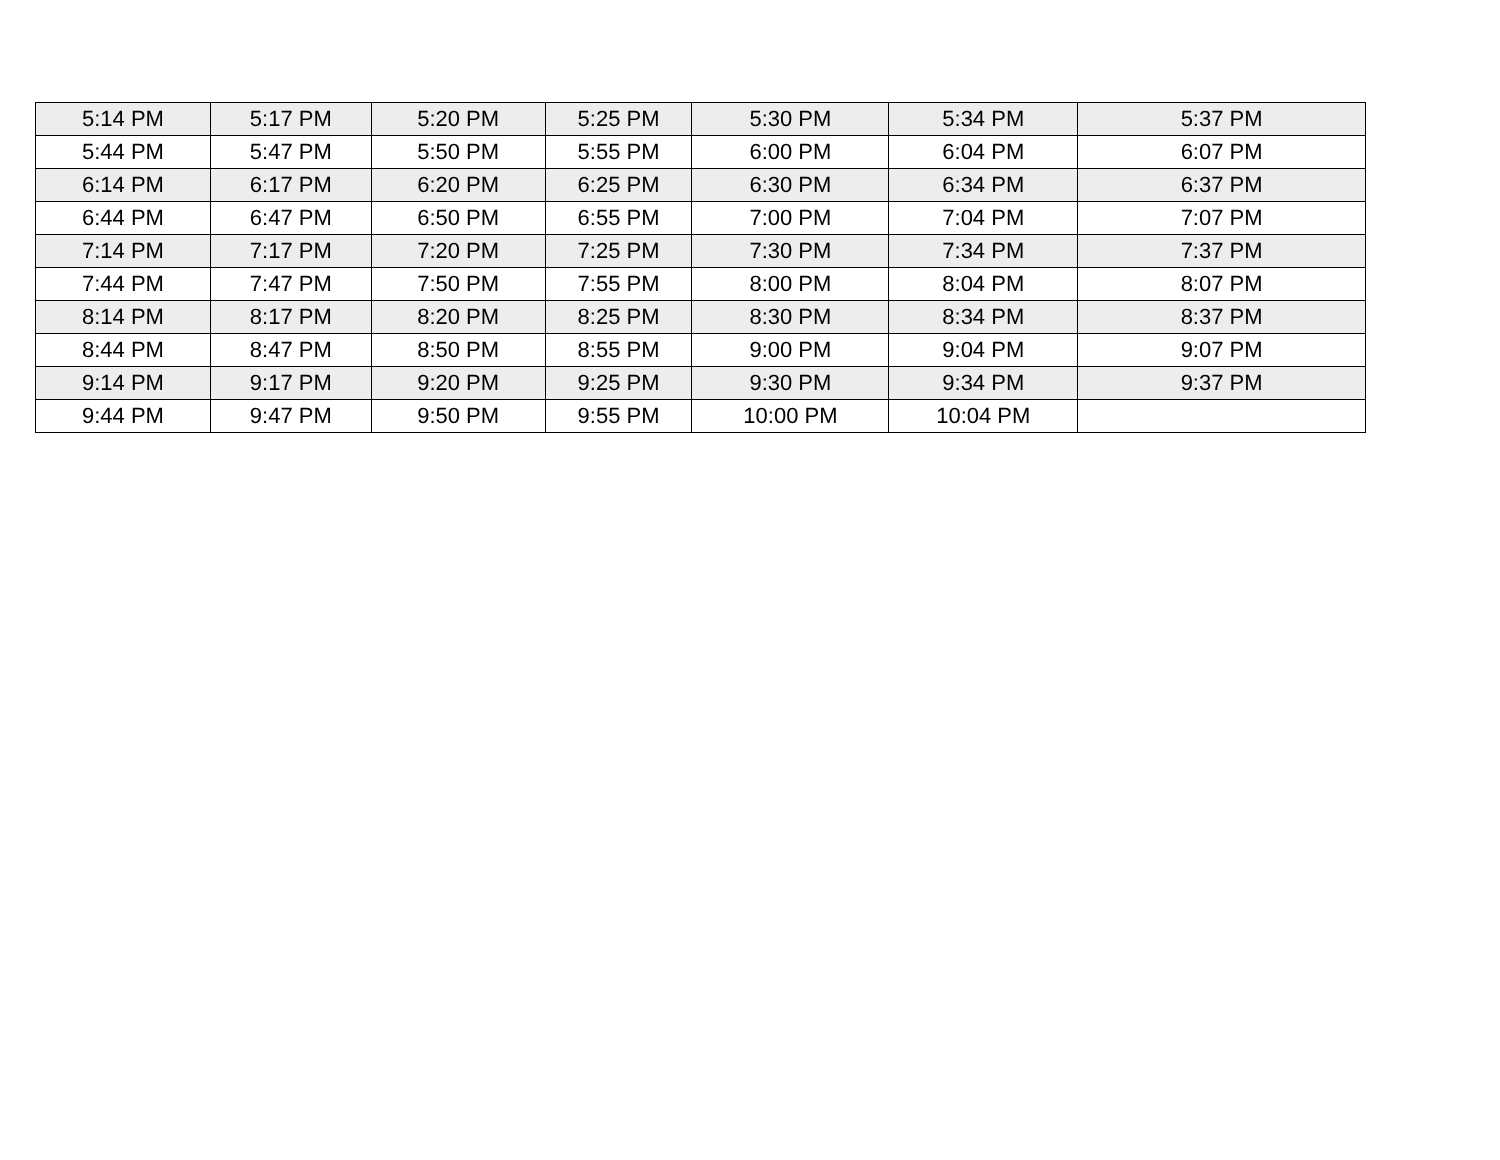| 5:14 PM | 5:17 PM | 5:20 PM | 5:25 PM | 5:30 PM | 5:34 PM | 5:37 PM |
| 5:44 PM | 5:47 PM | 5:50 PM | 5:55 PM | 6:00 PM | 6:04 PM | 6:07 PM |
| 6:14 PM | 6:17 PM | 6:20 PM | 6:25 PM | 6:30 PM | 6:34 PM | 6:37 PM |
| 6:44 PM | 6:47 PM | 6:50 PM | 6:55 PM | 7:00 PM | 7:04 PM | 7:07 PM |
| 7:14 PM | 7:17 PM | 7:20 PM | 7:25 PM | 7:30 PM | 7:34 PM | 7:37 PM |
| 7:44 PM | 7:47 PM | 7:50 PM | 7:55 PM | 8:00 PM | 8:04 PM | 8:07 PM |
| 8:14 PM | 8:17 PM | 8:20 PM | 8:25 PM | 8:30 PM | 8:34 PM | 8:37 PM |
| 8:44 PM | 8:47 PM | 8:50 PM | 8:55 PM | 9:00 PM | 9:04 PM | 9:07 PM |
| 9:14 PM | 9:17 PM | 9:20 PM | 9:25 PM | 9:30 PM | 9:34 PM | 9:37 PM |
| 9:44 PM | 9:47 PM | 9:50 PM | 9:55 PM | 10:00 PM | 10:04 PM | |